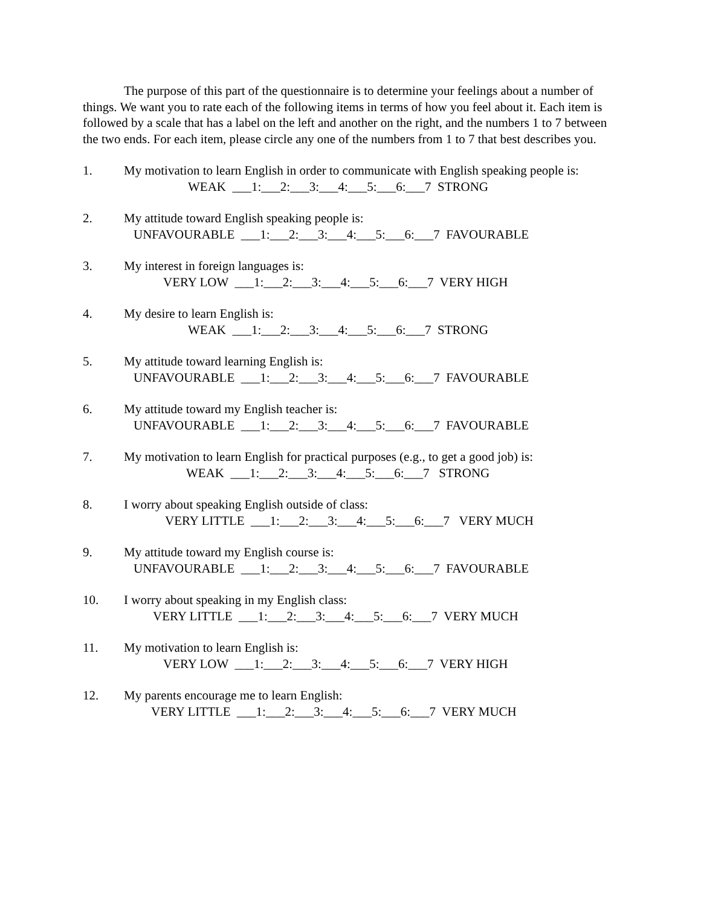The purpose of this part of the questionnaire is to determine your feelings about a number of things. We want you to rate each of the following items in terms of how you feel about it. Each item is followed by a scale that has a label on the left and another on the right, and the numbers 1 to 7 between the two ends. For each item, please circle any one of the numbers from 1 to 7 that best describes you.
1. My motivation to learn English in order to communicate with English speaking people is:
WEAK ___1:___2:___3:___4:___5:___6:___7 STRONG
2. My attitude toward English speaking people is:
UNFAVOURABLE ___1:___2:___3:___4:___5:___6:___7 FAVOURABLE
3. My interest in foreign languages is:
VERY LOW ___1:___2:___3:___4:___5:___6:___7 VERY HIGH
4. My desire to learn English is:
WEAK ___1:___2:___3:___4:___5:___6:___7 STRONG
5. My attitude toward learning English is:
UNFAVOURABLE ___1:___2:___3:___4:___5:___6:___7 FAVOURABLE
6. My attitude toward my English teacher is:
UNFAVOURABLE ___1:___2:___3:___4:___5:___6:___7 FAVOURABLE
7. My motivation to learn English for practical purposes (e.g., to get a good job) is:
WEAK ___1:___2:___3:___4:___5:___6:___7 STRONG
8. I worry about speaking English outside of class:
VERY LITTLE ___1:___2:___3:___4:___5:___6:___7 VERY MUCH
9. My attitude toward my English course is:
UNFAVOURABLE ___1:___2:___3:___4:___5:___6:___7 FAVOURABLE
10. I worry about speaking in my English class:
VERY LITTLE ___1:___2:___3:___4:___5:___6:___7 VERY MUCH
11. My motivation to learn English is:
VERY LOW ___1:___2:___3:___4:___5:___6:___7 VERY HIGH
12. My parents encourage me to learn English:
VERY LITTLE ___1:___2:___3:___4:___5:___6:___7 VERY MUCH